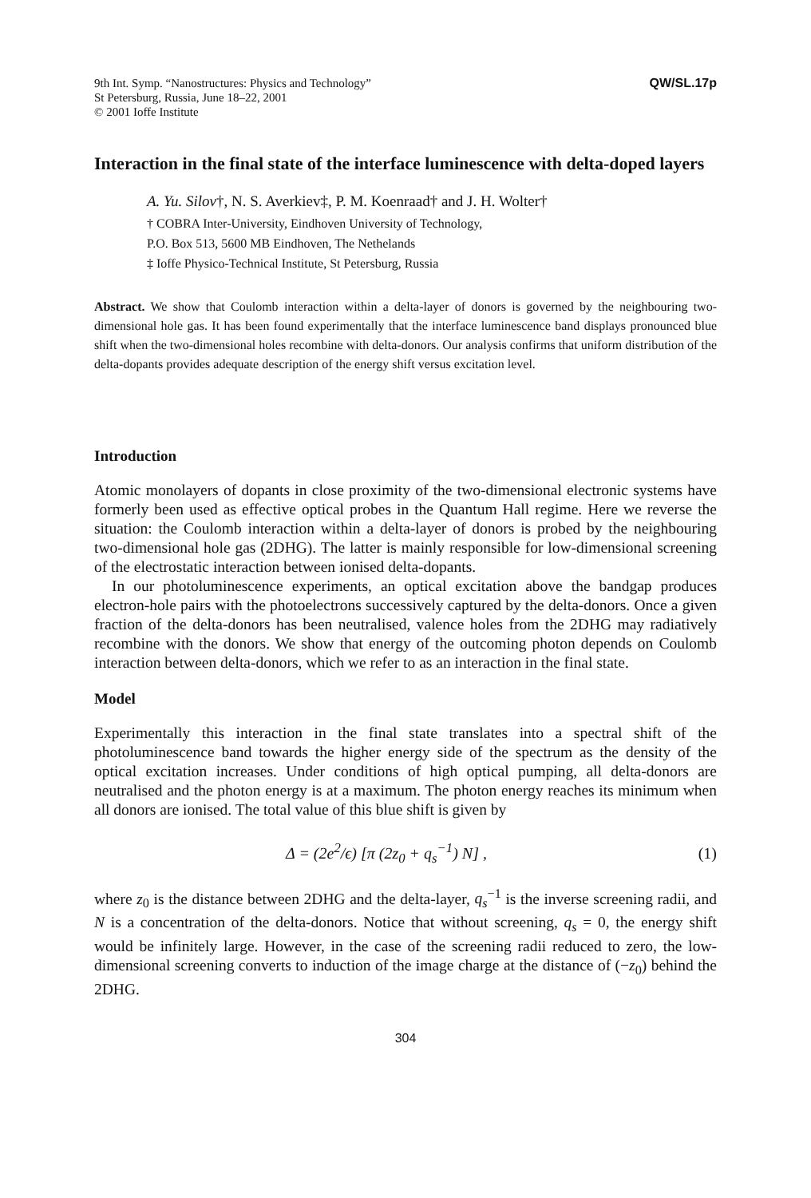9th Int. Symp. “Nanostructures: Physics and Technology”
St Petersburg, Russia, June 18–22, 2001
© 2001 Ioffe Institute
QW/SL.17p
Interaction in the final state of the interface luminescence with delta-doped layers
A. Yu. Silov†, N. S. Averkiev‡, P. M. Koenraad† and J. H. Wolter†
† COBRA Inter-University, Eindhoven University of Technology,
P.O. Box 513, 5600 MB Eindhoven, The Nethelands
‡ Ioffe Physico-Technical Institute, St Petersburg, Russia
Abstract. We show that Coulomb interaction within a delta-layer of donors is governed by the neighbouring two-dimensional hole gas. It has been found experimentally that the interface luminescence band displays pronounced blue shift when the two-dimensional holes recombine with delta-donors. Our analysis confirms that uniform distribution of the delta-dopants provides adequate description of the energy shift versus excitation level.
Introduction
Atomic monolayers of dopants in close proximity of the two-dimensional electronic systems have formerly been used as effective optical probes in the Quantum Hall regime. Here we reverse the situation: the Coulomb interaction within a delta-layer of donors is probed by the neighbouring two-dimensional hole gas (2DHG). The latter is mainly responsible for low-dimensional screening of the electrostatic interaction between ionised delta-dopants.
In our photoluminescence experiments, an optical excitation above the bandgap produces electron-hole pairs with the photoelectrons successively captured by the delta-donors. Once a given fraction of the delta-donors has been neutralised, valence holes from the 2DHG may radiatively recombine with the donors. We show that energy of the outcoming photon depends on Coulomb interaction between delta-donors, which we refer to as an interaction in the final state.
Model
Experimentally this interaction in the final state translates into a spectral shift of the photoluminescence band towards the higher energy side of the spectrum as the density of the optical excitation increases. Under conditions of high optical pumping, all delta-donors are neutralised and the photon energy is at a maximum. The photon energy reaches its minimum when all donors are ionised. The total value of this blue shift is given by
Δ = (2e<sup>2</sup>/ϵ) [π (2z<sub>0</sub> + q<sub>s</sub><sup>−1</sup>) N] , (1)
where z<sub>0</sub> is the distance between 2DHG and the delta-layer, q<sub>s</sub><sup>−1</sup> is the inverse screening radii, and N is a concentration of the delta-donors. Notice that without screening, q<sub>s</sub> = 0, the energy shift would be infinitely large. However, in the case of the screening radii reduced to zero, the low-dimensional screening converts to induction of the image charge at the distance of (−z<sub>0</sub>) behind the 2DHG.
304